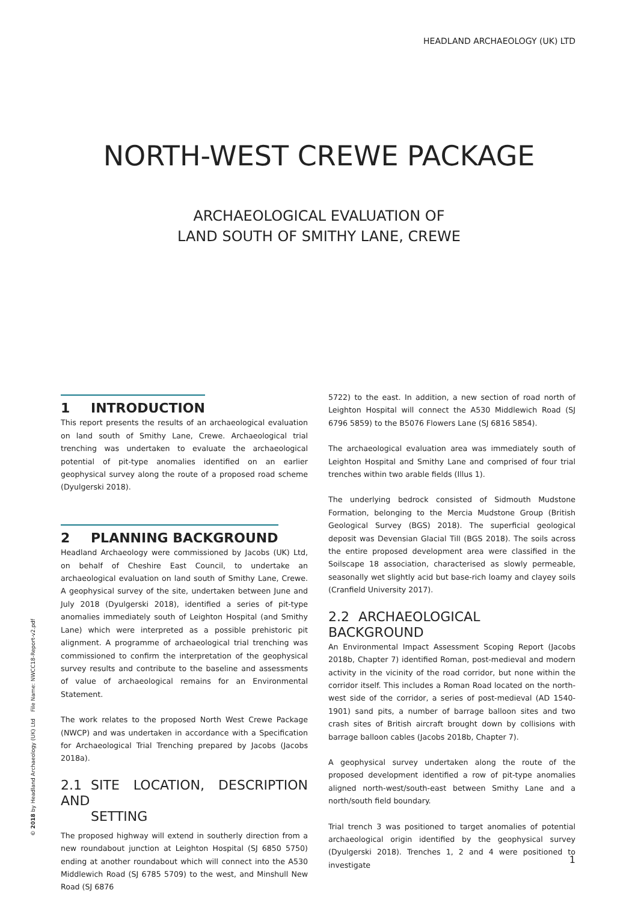HEADLAND ARCHAEOLOGY (UK) LTD
NORTH-WEST CREWE PACKAGE
ARCHAEOLOGICAL EVALUATION OF
LAND SOUTH OF SMITHY LANE, CREWE
1 INTRODUCTION
This report presents the results of an archaeological evaluation on land south of Smithy Lane, Crewe. Archaeological trial trenching was undertaken to evaluate the archaeological potential of pit-type anomalies identified on an earlier geophysical survey along the route of a proposed road scheme (Dyulgerski 2018).
2 PLANNING BACKGROUND
Headland Archaeology were commissioned by Jacobs (UK) Ltd, on behalf of Cheshire East Council, to undertake an archaeological evaluation on land south of Smithy Lane, Crewe. A geophysical survey of the site, undertaken between June and July 2018 (Dyulgerski 2018), identified a series of pit-type anomalies immediately south of Leighton Hospital (and Smithy Lane) which were interpreted as a possible prehistoric pit alignment. A programme of archaeological trial trenching was commissioned to confirm the interpretation of the geophysical survey results and contribute to the baseline and assessments of value of archaeological remains for an Environmental Statement.
The work relates to the proposed North West Crewe Package (NWCP) and was undertaken in accordance with a Specification for Archaeological Trial Trenching prepared by Jacobs (Jacobs 2018a).
2.1 SITE LOCATION, DESCRIPTION AND
SETTING
The proposed highway will extend in southerly direction from a new roundabout junction at Leighton Hospital (SJ 6850 5750) ending at another roundabout which will connect into the A530 Middlewich Road (SJ 6785 5709) to the west, and Minshull New Road (SJ 6876
5722) to the east. In addition, a new section of road north of Leighton Hospital will connect the A530 Middlewich Road (SJ 6796 5859) to the B5076 Flowers Lane (SJ 6816 5854).
The archaeological evaluation area was immediately south of Leighton Hospital and Smithy Lane and comprised of four trial trenches within two arable fields (Illus 1).
The underlying bedrock consisted of Sidmouth Mudstone Formation, belonging to the Mercia Mudstone Group (British Geological Survey (BGS) 2018). The superficial geological deposit was Devensian Glacial Till (BGS 2018). The soils across the entire proposed development area were classified in the Soilscape 18 association, characterised as slowly permeable, seasonally wet slightly acid but base-rich loamy and clayey soils (Cranfield University 2017).
2.2 ARCHAEOLOGICAL BACKGROUND
An Environmental Impact Assessment Scoping Report (Jacobs 2018b, Chapter 7) identified Roman, post-medieval and modern activity in the vicinity of the road corridor, but none within the corridor itself. This includes a Roman Road located on the north-west side of the corridor, a series of post-medieval (AD 1540-1901) sand pits, a number of barrage balloon sites and two crash sites of British aircraft brought down by collisions with barrage balloon cables (Jacobs 2018b, Chapter 7).
A geophysical survey undertaken along the route of the proposed development identified a row of pit-type anomalies aligned north-west/south-east between Smithy Lane and a north/south field boundary.
Trial trench 3 was positioned to target anomalies of potential archaeological origin identified by the geophysical survey (Dyulgerski 2018). Trenches 1, 2 and 4 were positioned to investigate
© 2018 by Headland Archaeology (UK) Ltd File Name: NWCC18-Report-v2.pdf
1